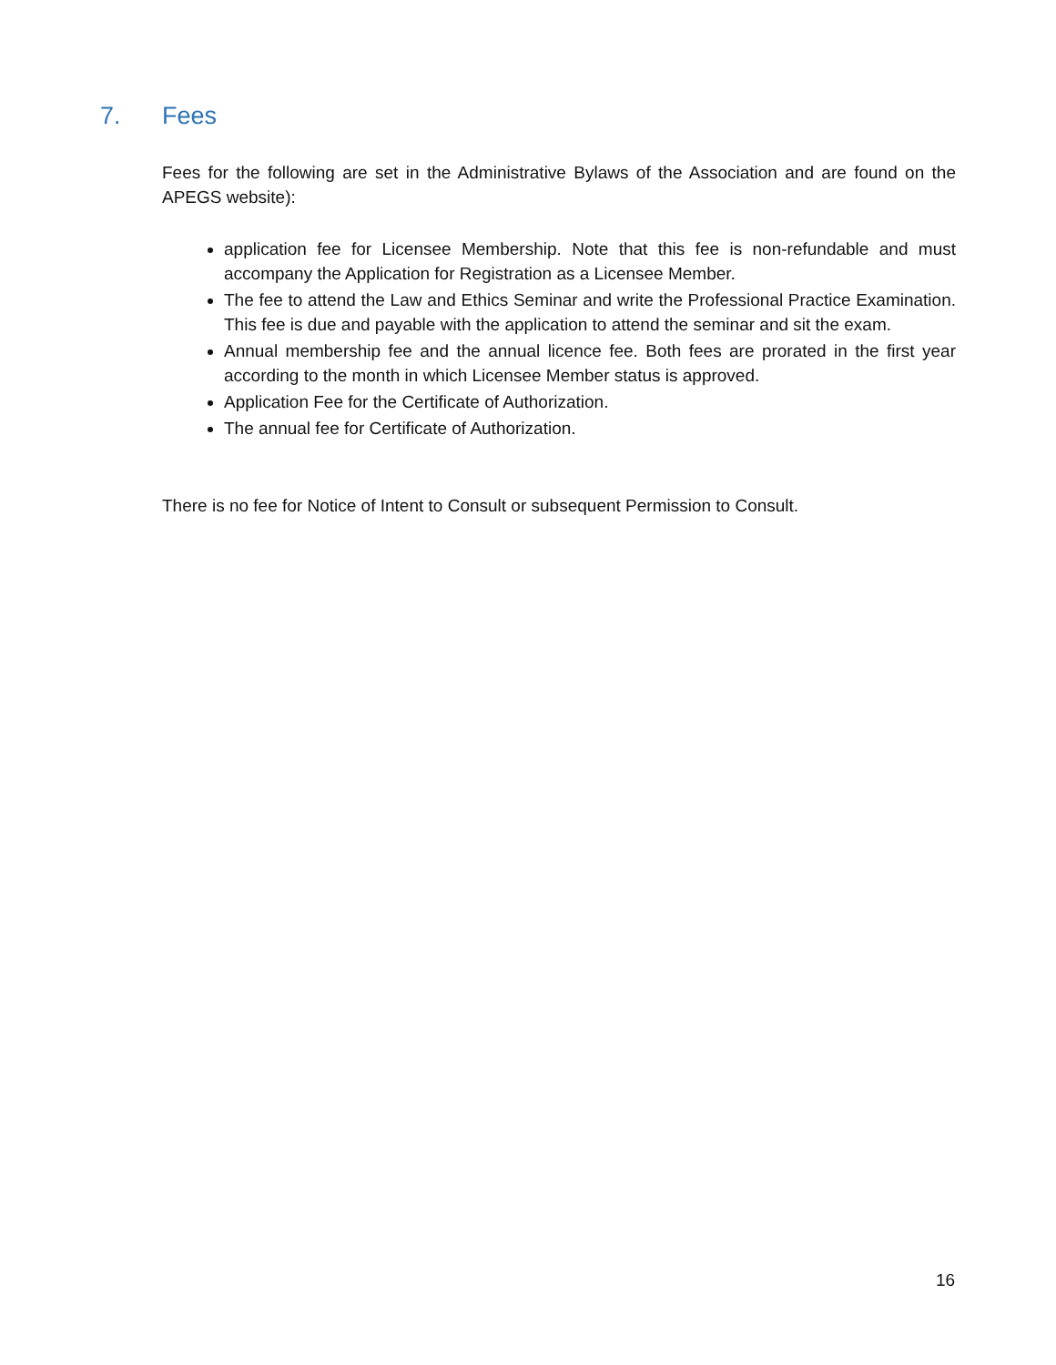7. Fees
Fees for the following are set in the Administrative Bylaws of the Association and are found on the APEGS website):
application fee for Licensee Membership. Note that this fee is non-refundable and must accompany the Application for Registration as a Licensee Member.
The fee to attend the Law and Ethics Seminar and write the Professional Practice Examination. This fee is due and payable with the application to attend the seminar and sit the exam.
Annual membership fee and the annual licence fee. Both fees are prorated in the first year according to the month in which Licensee Member status is approved.
Application Fee for the Certificate of Authorization.
The annual fee for Certificate of Authorization.
There is no fee for Notice of Intent to Consult or subsequent Permission to Consult.
16